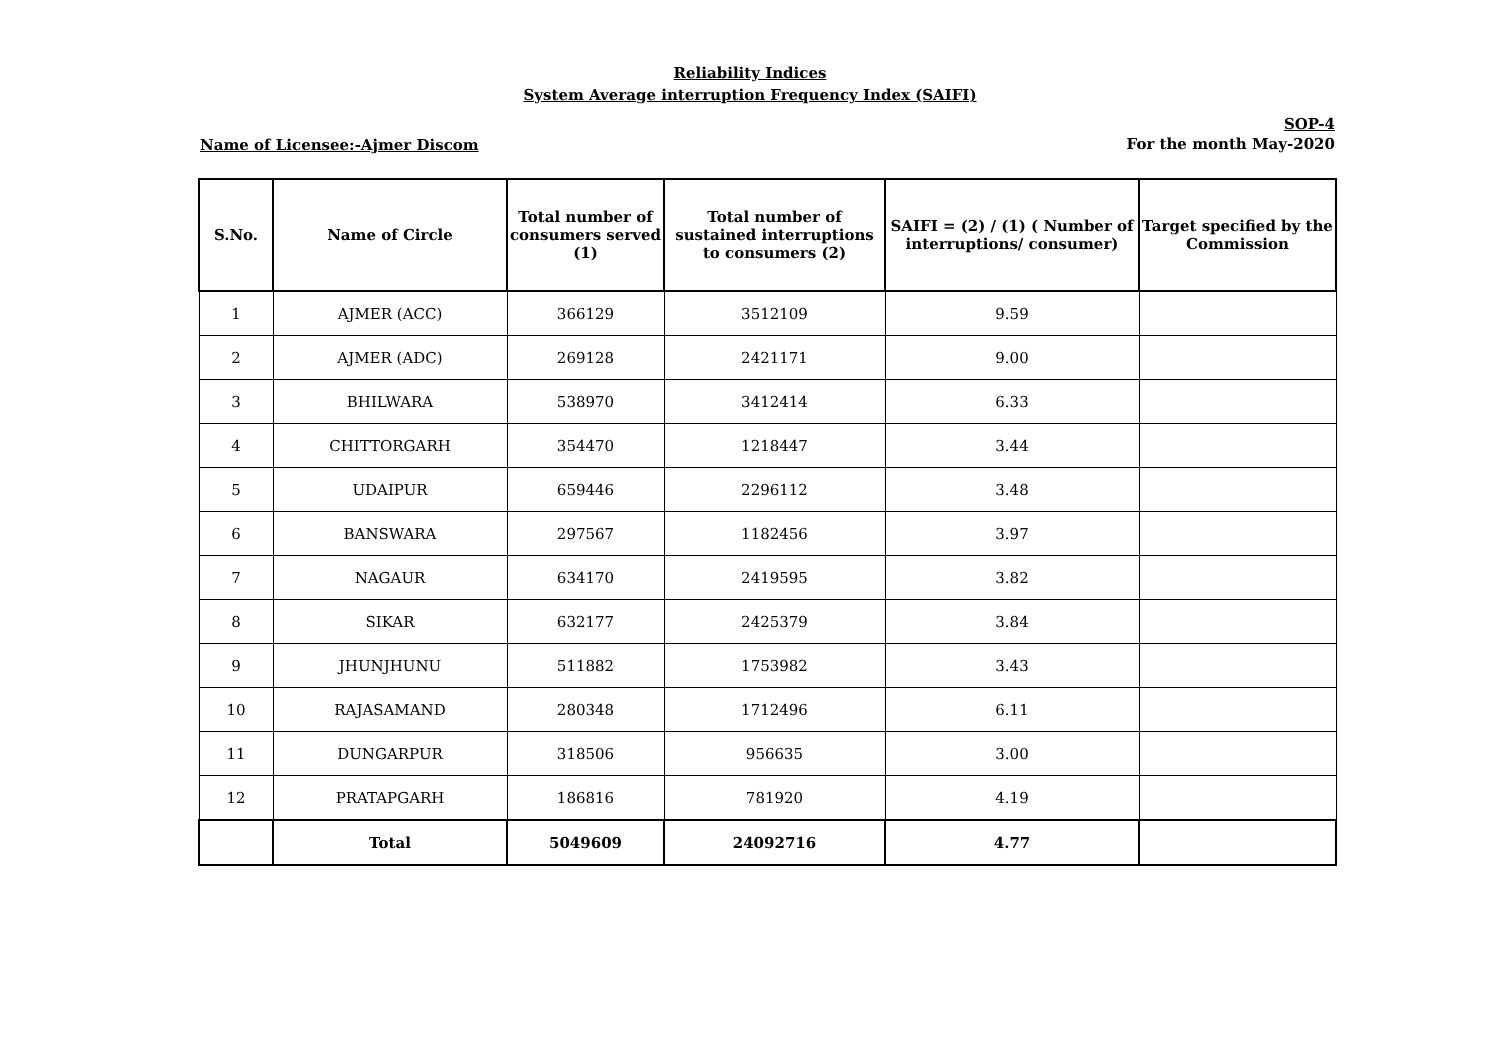Reliability Indices
System Average interruption Frequency Index (SAIFI)
Name of Licensee:-Ajmer Discom
SOP-4
For the month May-2020
| S.No. | Name of Circle | Total number of consumers served (1) | Total number of sustained interruptions to consumers (2) | SAIFI = (2) / (1) ( Number of interruptions/ consumer) | Target specified by the Commission |
| --- | --- | --- | --- | --- | --- |
| 1 | AJMER (ACC) | 366129 | 3512109 | 9.59 | |
| 2 | AJMER (ADC) | 269128 | 2421171 | 9.00 | |
| 3 | BHILWARA | 538970 | 3412414 | 6.33 | |
| 4 | CHITTORGARH | 354470 | 1218447 | 3.44 | |
| 5 | UDAIPUR | 659446 | 2296112 | 3.48 | |
| 6 | BANSWARA | 297567 | 1182456 | 3.97 | |
| 7 | NAGAUR | 634170 | 2419595 | 3.82 | |
| 8 | SIKAR | 632177 | 2425379 | 3.84 | |
| 9 | JHUNJHUNU | 511882 | 1753982 | 3.43 | |
| 10 | RAJASAMAND | 280348 | 1712496 | 6.11 | |
| 11 | DUNGARPUR | 318506 | 956635 | 3.00 | |
| 12 | PRATAPGARH | 186816 | 781920 | 4.19 | |
| | Total | 5049609 | 24092716 | 4.77 | |